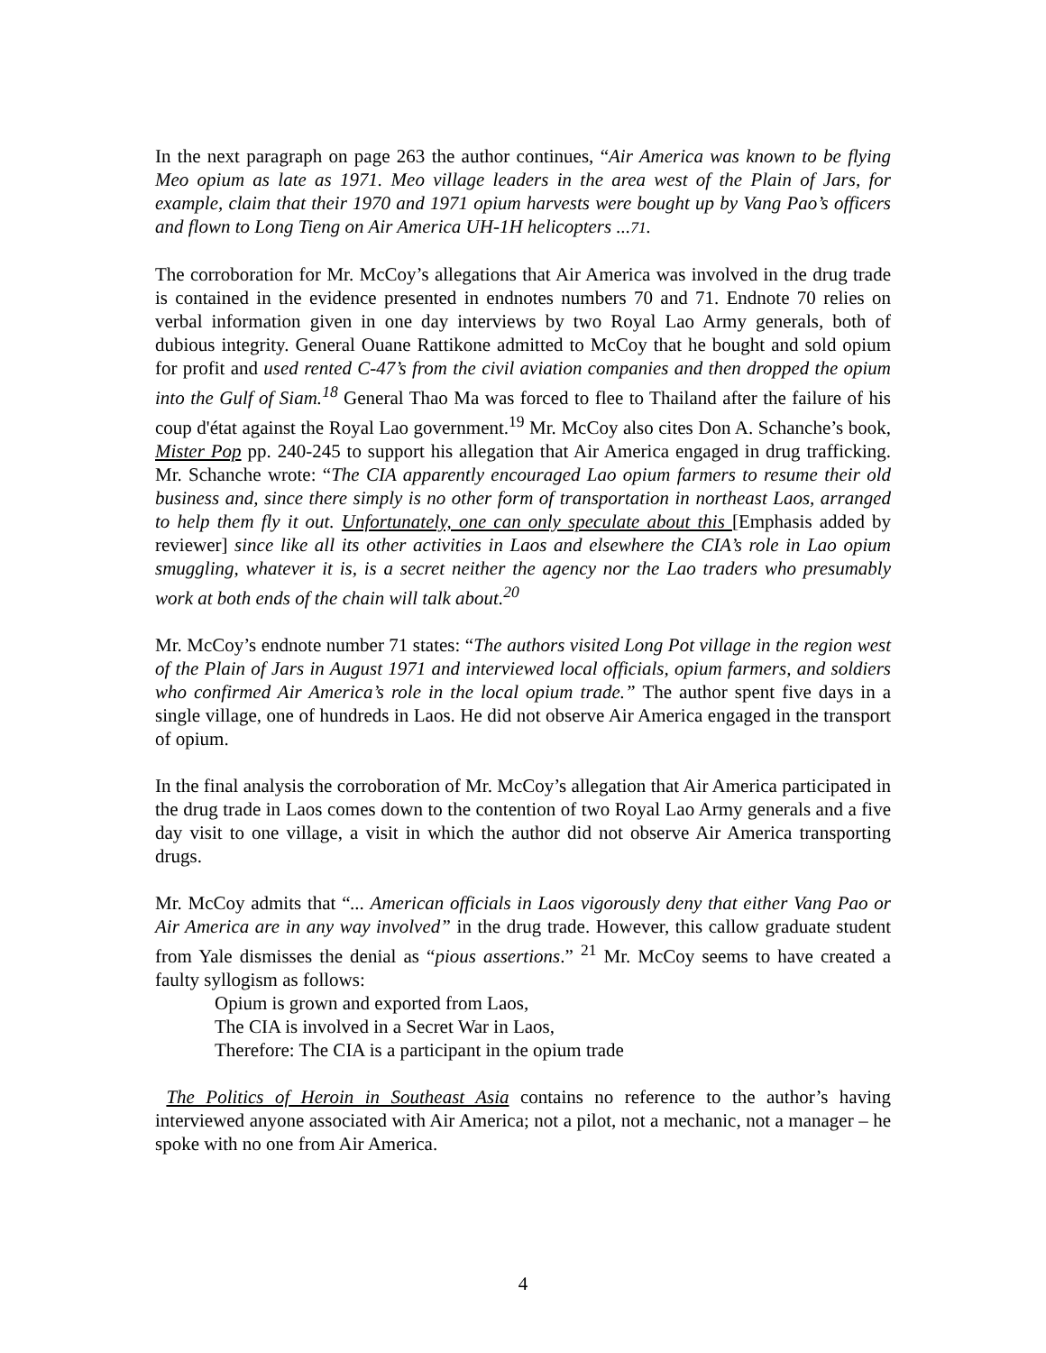In the next paragraph on page 263 the author continues, “Air America was known to be flying Meo opium as late as 1971. Meo village leaders in the area west of the Plain of Jars, for example, claim that their 1970 and 1971 opium harvests were bought up by Vang Pao’s officers and flown to Long Tieng on Air America UH-1H helicopters ...71.
The corroboration for Mr. McCoy’s allegations that Air America was involved in the drug trade is contained in the evidence presented in endnotes numbers 70 and 71. Endnote 70 relies on verbal information given in one day interviews by two Royal Lao Army generals, both of dubious integrity. General Ouane Rattikone admitted to McCoy that he bought and sold opium for profit and used rented C-47’s from the civil aviation companies and then dropped the opium into the Gulf of Siam.<sup>18</sup> General Thao Ma was forced to flee to Thailand after the failure of his coup d'état against the Royal Lao government.<sup>19</sup> Mr. McCoy also cites Don A. Schanche’s book, Mister Pop pp. 240-245 to support his allegation that Air America engaged in drug trafficking. Mr. Schanche wrote: “The CIA apparently encouraged Lao opium farmers to resume their old business and, since there simply is no other form of transportation in northeast Laos, arranged to help them fly it out. Unfortunately, one can only speculate about this [Emphasis added by reviewer] since like all its other activities in Laos and elsewhere the CIA’s role in Lao opium smuggling, whatever it is, is a secret neither the agency nor the Lao traders who presumably work at both ends of the chain will talk about.<sup>20</sup>
Mr. McCoy’s endnote number 71 states: “The authors visited Long Pot village in the region west of the Plain of Jars in August 1971 and interviewed local officials, opium farmers, and soldiers who confirmed Air America’s role in the local opium trade.” The author spent five days in a single village, one of hundreds in Laos. He did not observe Air America engaged in the transport of opium.
In the final analysis the corroboration of Mr. McCoy’s allegation that Air America participated in the drug trade in Laos comes down to the contention of two Royal Lao Army generals and a five day visit to one village, a visit in which the author did not observe Air America transporting drugs.
Mr. McCoy admits that “... American officials in Laos vigorously deny that either Vang Pao or Air America are in any way involved” in the drug trade. However, this callow graduate student from Yale dismisses the denial as “pious assertions.” <sup>21</sup> Mr. McCoy seems to have created a faulty syllogism as follows:
Opium is grown and exported from Laos,
The CIA is involved in a Secret War in Laos,
Therefore: The CIA is a participant in the opium trade
The Politics of Heroin in Southeast Asia contains no reference to the author’s having interviewed anyone associated with Air America; not a pilot, not a mechanic, not a manager – he spoke with no one from Air America.
4